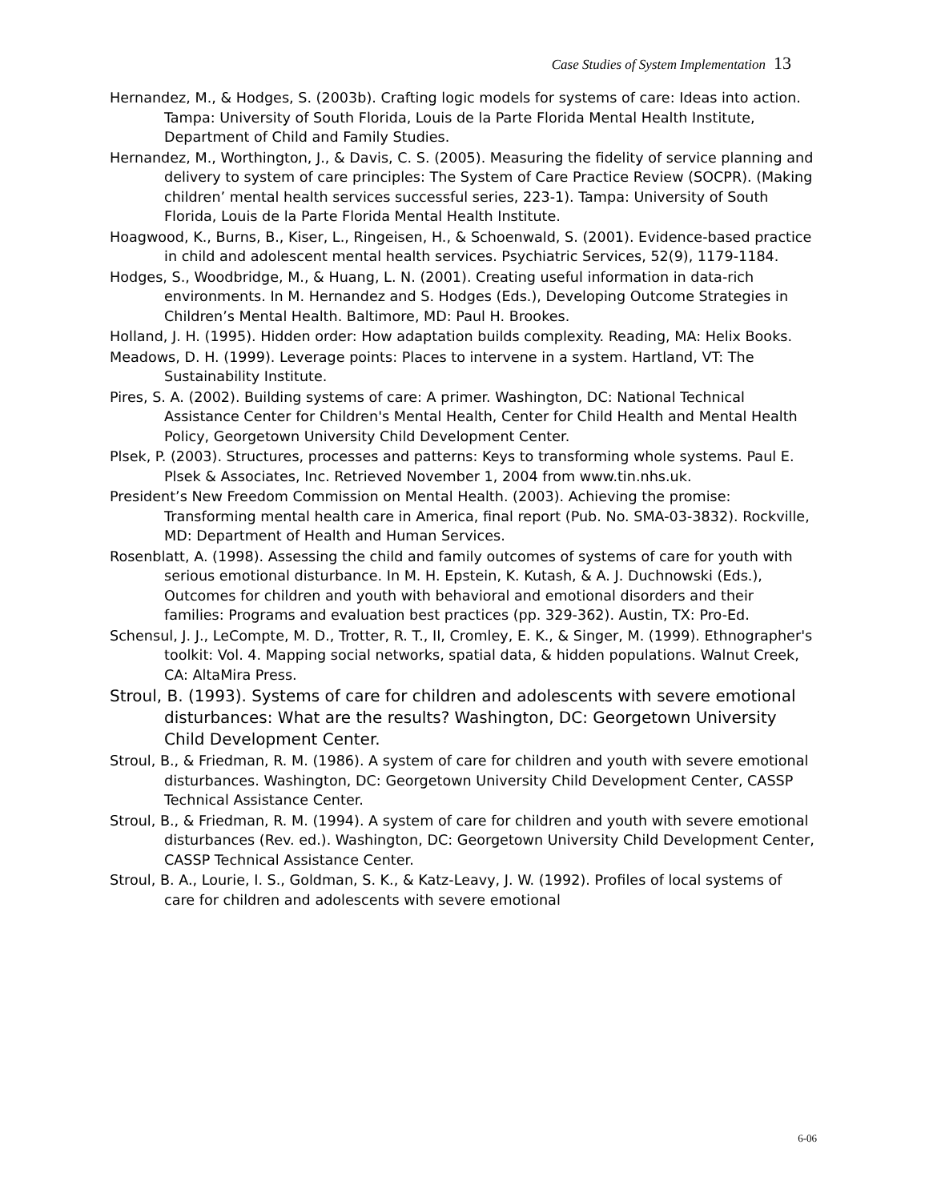Case Studies of System Implementation 13
Hernandez, M., & Hodges, S. (2003b). Crafting logic models for systems of care: Ideas into action. Tampa: University of South Florida, Louis de la Parte Florida Mental Health Institute, Department of Child and Family Studies.
Hernandez, M., Worthington, J., & Davis, C. S. (2005). Measuring the fidelity of service planning and delivery to system of care principles: The System of Care Practice Review (SOCPR). (Making children’ mental health services successful series, 223-1). Tampa: University of South Florida, Louis de la Parte Florida Mental Health Institute.
Hoagwood, K., Burns, B., Kiser, L., Ringeisen, H., & Schoenwald, S. (2001). Evidence-based practice in child and adolescent mental health services. Psychiatric Services, 52(9), 1179-1184.
Hodges, S., Woodbridge, M., & Huang, L. N. (2001). Creating useful information in data-rich environments. In M. Hernandez and S. Hodges (Eds.), Developing Outcome Strategies in Children’s Mental Health. Baltimore, MD: Paul H. Brookes.
Holland, J. H. (1995). Hidden order: How adaptation builds complexity. Reading, MA: Helix Books.
Meadows, D. H. (1999). Leverage points: Places to intervene in a system. Hartland, VT: The Sustainability Institute.
Pires, S. A. (2002). Building systems of care: A primer. Washington, DC: National Technical Assistance Center for Children's Mental Health, Center for Child Health and Mental Health Policy, Georgetown University Child Development Center.
Plsek, P. (2003). Structures, processes and patterns: Keys to transforming whole systems. Paul E. Plsek & Associates, Inc. Retrieved November 1, 2004 from www.tin.nhs.uk.
President’s New Freedom Commission on Mental Health. (2003). Achieving the promise: Transforming mental health care in America, final report (Pub. No. SMA-03-3832). Rockville, MD: Department of Health and Human Services.
Rosenblatt, A. (1998). Assessing the child and family outcomes of systems of care for youth with serious emotional disturbance. In M. H. Epstein, K. Kutash, & A. J. Duchnowski (Eds.), Outcomes for children and youth with behavioral and emotional disorders and their families: Programs and evaluation best practices (pp. 329-362). Austin, TX: Pro-Ed.
Schensul, J. J., LeCompte, M. D., Trotter, R. T., II, Cromley, E. K., & Singer, M. (1999). Ethnographer's toolkit: Vol. 4. Mapping social networks, spatial data, & hidden populations. Walnut Creek, CA: AltaMira Press.
Stroul, B. (1993). Systems of care for children and adolescents with severe emotional disturbances: What are the results? Washington, DC: Georgetown University Child Development Center.
Stroul, B., & Friedman, R. M. (1986). A system of care for children and youth with severe emotional disturbances. Washington, DC: Georgetown University Child Development Center, CASSP Technical Assistance Center.
Stroul, B., & Friedman, R. M. (1994). A system of care for children and youth with severe emotional disturbances (Rev. ed.). Washington, DC: Georgetown University Child Development Center, CASSP Technical Assistance Center.
Stroul, B. A., Lourie, I. S., Goldman, S. K., & Katz-Leavy, J. W. (1992). Profiles of local systems of care for children and adolescents with severe emotional
6-06